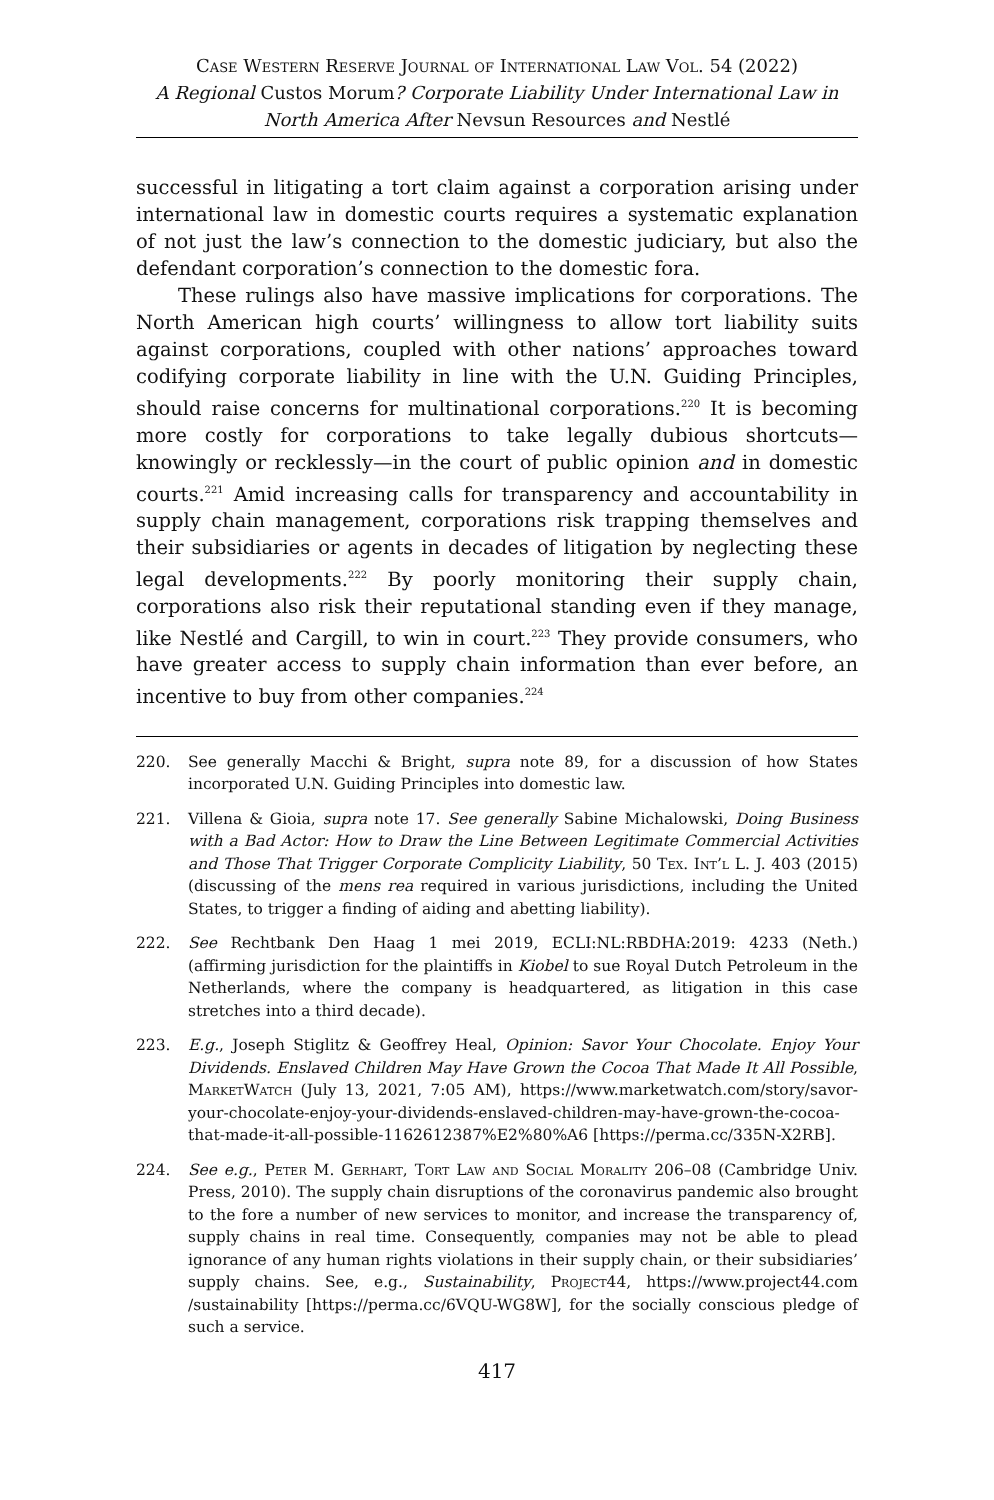Case Western Reserve Journal of International Law Vol. 54 (2022)
A Regional Custos Morum? Corporate Liability Under International Law in North America After Nevsun Resources and Nestlé
successful in litigating a tort claim against a corporation arising under international law in domestic courts requires a systematic explanation of not just the law’s connection to the domestic judiciary, but also the defendant corporation’s connection to the domestic fora.
These rulings also have massive implications for corporations. The North American high courts’ willingness to allow tort liability suits against corporations, coupled with other nations’ approaches toward codifying corporate liability in line with the U.N. Guiding Principles, should raise concerns for multinational corporations.<sup>220</sup> It is becoming more costly for corporations to take legally dubious shortcuts—knowingly or recklessly—in the court of public opinion and in domestic courts.<sup>221</sup> Amid increasing calls for transparency and accountability in supply chain management, corporations risk trapping themselves and their subsidiaries or agents in decades of litigation by neglecting these legal developments.<sup>222</sup> By poorly monitoring their supply chain, corporations also risk their reputational standing even if they manage, like Nestlé and Cargill, to win in court.<sup>223</sup> They provide consumers, who have greater access to supply chain information than ever before, an incentive to buy from other companies.<sup>224</sup>
220. See generally Macchi & Bright, supra note 89, for a discussion of how States incorporated U.N. Guiding Principles into domestic law.
221. Villena & Gioia, supra note 17. See generally Sabine Michalowski, Doing Business with a Bad Actor: How to Draw the Line Between Legitimate Commercial Activities and Those That Trigger Corporate Complicity Liability, 50 Tex. Int’l L. J. 403 (2015) (discussing of the mens rea required in various jurisdictions, including the United States, to trigger a finding of aiding and abetting liability).
222. See Rechtbank Den Haag 1 mei 2019, ECLI:NL:RBDHA:2019: 4233 (Neth.) (affirming jurisdiction for the plaintiffs in Kiobel to sue Royal Dutch Petroleum in the Netherlands, where the company is headquartered, as litigation in this case stretches into a third decade).
223. E.g., Joseph Stiglitz & Geoffrey Heal, Opinion: Savor Your Chocolate. Enjoy Your Dividends. Enslaved Children May Have Grown the Cocoa That Made It All Possible, MarketWatch (July 13, 2021, 7:05 AM), https://www.marketwatch.com/story/savor-your-chocolate-enjoy-your-dividends-enslaved-children-may-have-grown-the-cocoa-that-made-it-all-possible-1162612387%E2%80%A6 [https://perma.cc/335N-X2RB].
224. See e.g., Peter M. Gerhart, Tort Law and Social Morality 206–08 (Cambridge Univ. Press, 2010). The supply chain disruptions of the coronavirus pandemic also brought to the fore a number of new services to monitor, and increase the transparency of, supply chains in real time. Consequently, companies may not be able to plead ignorance of any human rights violations in their supply chain, or their subsidiaries’ supply chains. See, e.g., Sustainability, Project44, https://www.project44.com /sustainability [https://perma.cc/6VQU-WG8W], for the socially conscious pledge of such a service.
417